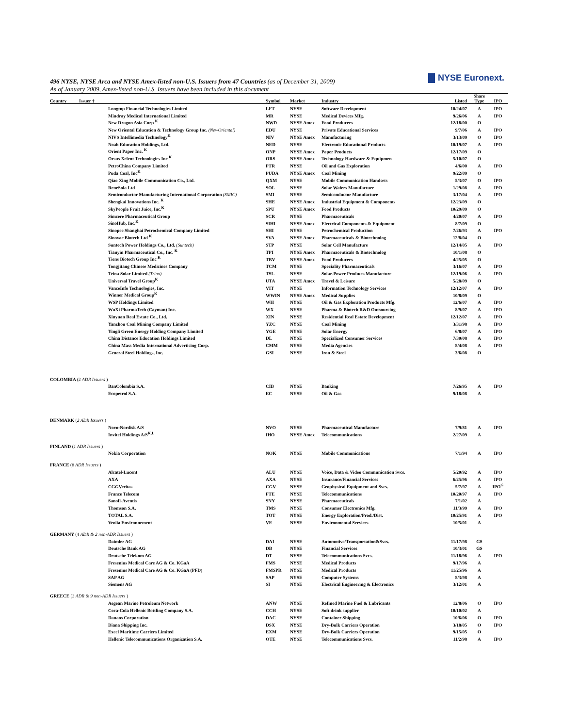NYSE Euronext.
496 NYSE, NYSE Arca and NYSE Amex-listed non-U.S. Issuers from 47 Countries (as of December 31, 2009)
As of January 2009, Amex-listed non-U.S. Issuers have been included in this document
| Country | Issuer † | Symbol | Market | Industry | Listed | Share Type | IPO |
| --- | --- | --- | --- | --- | --- | --- | --- |
| | Longtop Financial Technologies Limited | LFT | NYSE | Software Development | 10/24/07 | A | IPO |
| | Mindray Medical International Limited | MR | NYSE | Medical Devices Mfg. | 9/26/06 | A | IPO |
| | New Dragon Asia Corp <sup>K</sup> | NWD | NYSE Amex | Food Producers | 12/18/00 | O | |
| | New Oriental Education & Technology Group Inc. (NewOriental) | EDU | NYSE | Private Educational Services | 9/7/06 | A | IPO |
| | NIVS Intellimedia Technology<sup>K</sup> | NIV | NYSE Amex | Manufacturing | 3/13/09 | O | IPO |
| | Noah Education Holdings, Ltd. | NED | NYSE | Electronic Educational Products | 10/19/07 | A | IPO |
| | Orient Paper Inc. <sup>K</sup> | ONP | NYSE Amex | Paper Products | 12/17/09 | O | |
| | Orsus Xelent Technologies Inc <sup>K</sup> | ORS | NYSE Amex | Technology Hardware & Equipmen | 5/10/07 | O | |
| | PetroChina Company Limited | PTR | NYSE | Oil and Gas Exploration | 4/6/00 | A | IPO |
| | Puda Coal, Inc<sup>K</sup> | PUDA | NYSE Amex | Coal Mining | 9/22/09 | O | |
| | Qiao Xing Mobile Communication Co., Ltd. | QXM | NYSE | Mobile Communication Handsets | 5/3/07 | O | IPO |
| | ReneSola Ltd | SOL | NYSE | Solar Wafers Manufacture | 1/29/08 | A | IPO |
| | Semiconductor Manufacturing International Corporation (SMIC) | SMI | NYSE | Semiconductor Manufacture | 3/17/04 | A | IPO |
| | Shengkai Innovations Inc. <sup>K</sup> | SHE | NYSE Amex | Industrial Equipment & Components | 12/23/09 | O | |
| | SkyPeople Fruit Juice, Inc.<sup>K</sup> | SPU | NYSE Amex | Food Products | 10/29/09 | O | |
| | Simcere Pharmaceutical Group | SCR | NYSE | Pharmaceuticals | 4/20/07 | A | IPO |
| | SinoHub, Inc.<sup>K</sup> | SIHI | NYSE Amex | Electrical Components & Equipment | 8/7/09 | O | |
| | Sinopec Shanghai Petrochemical Company Limited | SHI | NYSE | Petrochemical Production | 7/26/93 | A | IPO |
| | Sinovac Biotech Ltd <sup>K</sup> | SVA | NYSE Amex | Pharmaceuticals & Biotechnolog | 12/8/04 | O | |
| | Suntech Power Holdings Co., Ltd. (Suntech) | STP | NYSE | Solar Cell Manufacture | 12/14/05 | A | IPO |
| | Tianyin Pharmaceutical Co., Inc. <sup>K</sup> | TPI | NYSE Amex | Pharmaceuticals & Biotechnolog | 10/1/08 | O | |
| | Tiens Biotech Group Inc <sup>K</sup> | TBV | NYSE Amex | Food Producers | 4/25/05 | O | |
| | Tongjitang Chinese Medicines Company | TCM | NYSE | Speciality Pharmaceuticals | 3/16/07 | A | IPO |
| | Trina Solar Limited (Trina) | TSL | NYSE | Solar-Power Products Manufacture | 12/19/06 | A | IPO |
| | Universal Travel Group<sup>K</sup> | UTA | NYSE Amex | Travel & Leisure | 5/28/09 | O | |
| | VanceInfo Technologies, Inc. | VIT | NYSE | Information Technology Services | 12/12/07 | A | IPO |
| | Winner Medical Group<sup>K</sup> | WWIN | NYSE Amex | Medical Supplies | 10/8/09 | O | |
| | WSP Holdings Limited | WH | NYSE | Oil & Gas Exploration Products Mfg. | 12/6/07 | A | IPO |
| | WuXi PharmaTech (Cayman) Inc. | WX | NYSE | Pharma & Biotech R&D Outsourcing | 8/9/07 | A | IPO |
| | Xinyuan Real Estate Co., Ltd. | XIN | NYSE | Residential Real Estate Development | 12/12/07 | A | IPO |
| | Yanzhou Coal Mining Company Limited | YZC | NYSE | Coal Mining | 3/31/98 | A | IPO |
| | Yingli Green Energy Holding Company Limited | YGE | NYSE | Solar Energy | 6/8/07 | A | IPO |
| | China Distance Education Holdings Limited | DL | NYSE | Specialized Consumer Services | 7/30/08 | A | IPO |
| | China Mass Media International Advertising Corp. | CMM | NYSE | Media Agencies | 8/4/08 | A | IPO |
| | General Steel Holdings, Inc. | GSI | NYSE | Iron & Steel | 3/6/08 | O | |
| COLOMBIA (2 ADR Issuers ) | | | | | | | |
| | BanColombia S.A. | CIB | NYSE | Banking | 7/26/95 | A | IPO |
| | Ecopetrol S.A. | EC | NYSE | Oil & Gas | 9/18/08 | A | |
| DENMARK ( 2 ADR Issuers ) | | | | | | | |
| | Novo-Nordisk A/S | NVO | NYSE | Pharmaceutical Manufacture | 7/9/81 | A | IPO |
| | Invitel Holdings A/S<sup>K,L</sup> | IHO | NYSE Amex | Telecommunications | 2/27/09 | A | |
| FINLAND ( 1 ADR Issuers ) | | | | | | | |
| | Nokia Corporation | NOK | NYSE | Mobile Communications | 7/1/94 | A | IPO |
| FRANCE ( 8 ADR Issuers ) | | | | | | | |
| | Alcatel-Lucent | ALU | NYSE | Voice, Data & Video Communication Svcs. | 5/20/92 | A | IPO |
| | AXA | AXA | NYSE | Insurance/Financial Services | 6/25/96 | A | IPO |
| | CGGVeritas | CGV | NYSE | Geophysical Equipment and Svcs. | 5/7/97 | A | IPO<sup>G</sup> |
| | France Telecom | FTE | NYSE | Telecommunications | 10/20/97 | A | IPO |
| | Sanofi-Aventis | SNY | NYSE | Pharmaceuticals | 7/1/02 | A | |
| | Thomson S.A. | TMS | NYSE | Consumer Electronics Mfg. | 11/3/99 | A | IPO |
| | TOTAL S.A. | TOT | NYSE | Energy Exploration/Prod./Dist. | 10/25/91 | A | IPO |
| | Veolia Environnement | VE | NYSE | Environmental Services | 10/5/01 | A | |
| GERMANY (4 ADR & 2 non-ADR Issuers ) | | | | | | | |
| | Daimler AG | DAI | NYSE | Automotive/Transportation&Svcs. | 11/17/98 | GS | |
| | Deutsche Bank AG | DB | NYSE | Financial Services | 10/3/01 | GS | |
| | Deutsche Telekom AG | DT | NYSE | Telecommunications Svcs. | 11/18/96 | A | IPO |
| | Fresenius Medical Care AG & Co. KGaA | FMS | NYSE | Medical Products | 9/17/96 | A | |
| | Fresenius Medical Care AG & Co. KGaA (PFD) | FMSPR | NYSE | Medical Products | 11/25/96 | A | |
| | SAP AG | SAP | NYSE | Computer Systems | 8/3/98 | A | |
| | Siemens AG | SI | NYSE | Electrical Engineering & Electronics | 3/12/01 | A | |
| GREECE ( 3 ADR & 9 non-ADR Issuers ) | | | | | | | |
| | Aegean Marine Petroleum Network | ANW | NYSE | Refined Marine Fuel & Lubricants | 12/8/06 | O | IPO |
| | Coca-Cola Hellenic Bottling Company S.A. | CCH | NYSE | Soft drink supplier | 10/10/02 | A | |
| | Danaos Corporation | DAC | NYSE | Container Shipping | 10/6/06 | O | IPO |
| | Diana Shipping Inc. | DSX | NYSE | Dry-Bulk Carriers Operation | 3/18/05 | O | IPO |
| | Excel Maritime Carriers Limited | EXM | NYSE | Dry-Bulk Carriers Operation | 9/15/05 | O | |
| | Hellenic Telecommunications Organization S.A. | OTE | NYSE | Telecommunications Svcs. | 11/2/98 | A | IPO |